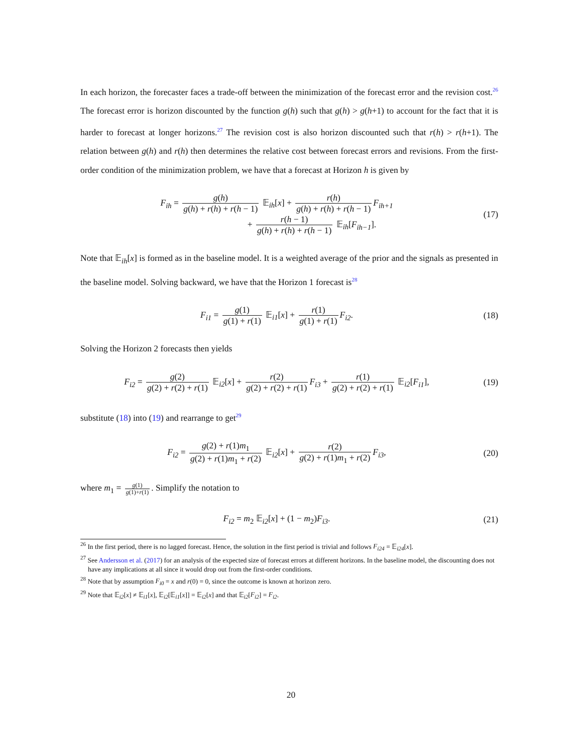In each horizon, the forecaster faces a trade-off between the minimization of the forecast error and the revision cost.<sup>26</sup> The forecast error is horizon discounted by the function g(h) such that g(h) > g(h+1) to account for the fact that it is harder to forecast at longer horizons.<sup>27</sup> The revision cost is also horizon discounted such that r(h) > r(h+1). The relation between g(h) and r(h) then determines the relative cost between forecast errors and revisions. From the first-order condition of the minimization problem, we have that a forecast at Horizon h is given by
F<sub>ih</sub> = g(h) g(h) + r(h) + r(h − 1) 𝔼<sub>ih</sub>[x] + r(h) g(h) + r(h) + r(h − 1) F<sub>ih+1</sub>
+ r(h − 1) g(h) + r(h) + r(h − 1) 𝔼<sub>ih</sub>[F<sub>ih−1</sub>].
(17)
Note that 𝔼<sub>ih</sub>[x] is formed as in the baseline model. It is a weighted average of the prior and the signals as presented in the baseline model. Solving backward, we have that the Horizon 1 forecast is<sup>28</sup>
F<sub>i1</sub> = g(1) g(1) + r(1) 𝔼<sub>i1</sub>[x] + r(1) g(1) + r(1) F<sub>i2</sub>.
(18)
Solving the Horizon 2 forecasts then yields
F<sub>i2</sub> = g(2) g(2) + r(2) + r(1) 𝔼<sub>i2</sub>[x] + r(2) g(2) + r(2) + r(1) F<sub>i3</sub> + r(1) g(2) + r(2) + r(1) 𝔼<sub>i2</sub>[F<sub>i1</sub>],
(19)
substitute (18) into (19) and rearrange to get<sup>29</sup>
F<sub>i2</sub> = g(2) + r(1)m<sub>1</sub> g(2) + r(1)m<sub>1</sub> + r(2) 𝔼<sub>i2</sub>[x] + r(2) g(2) + r(1)m<sub>1</sub> + r(2) F<sub>i3</sub>,
(20)
where m<sub>1</sub> = g(1) g(1)+r(1). Simplify the notation to
F<sub>i2</sub> = m<sub>2</sub> 𝔼<sub>i2</sub>[x] + (1 − m<sub>2</sub>)F<sub>i3</sub>. (21)
<sup>26</sup> In the first period, there is no lagged forecast. Hence, the solution in the first period is trivial and follows F<sub>i24</sub> = 𝔼<sub>i24</sub>[x].
<sup>27</sup> See Andersson et al. (2017) for an analysis of the expected size of forecast errors at different horizons. In the baseline model, the discounting does not have any implications at all since it would drop out from the first-order conditions.
<sup>28</sup> Note that by assumption F<sub>i0</sub> = x and r(0) = 0, since the outcome is known at horizon zero.
<sup>29</sup> Note that 𝔼<sub>i2</sub>[x] ≠ 𝔼<sub>i1</sub>[x], 𝔼<sub>i2</sub>[𝔼<sub>i1</sub>[x]] = 𝔼<sub>i2</sub>[x] and that 𝔼<sub>i2</sub>[F<sub>i2</sub>] = F<sub>i2</sub>.
20